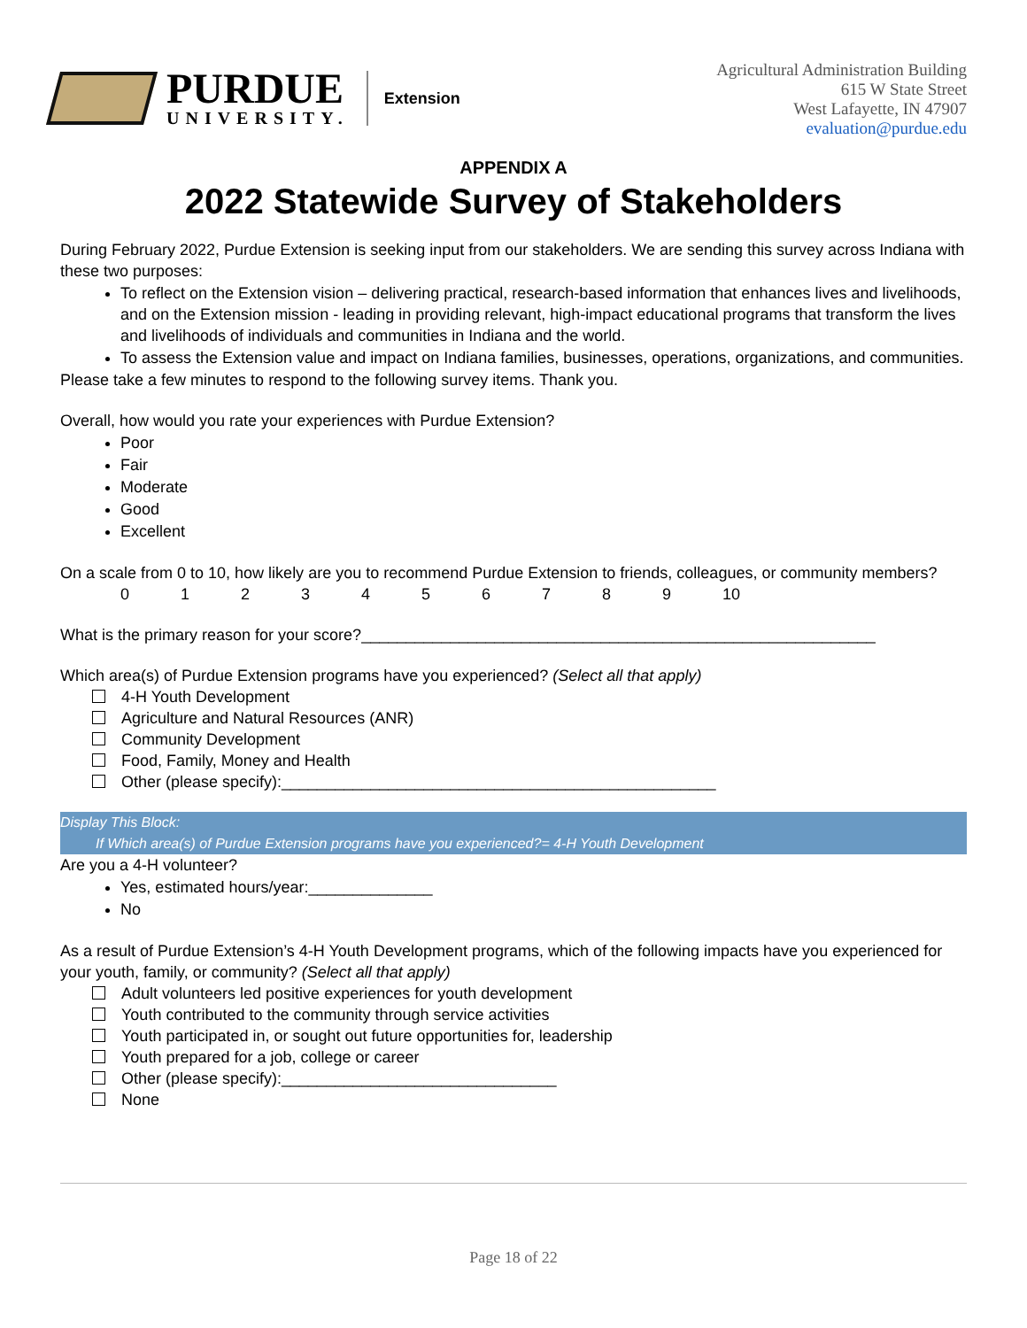PURDUE
UNIVERSITY.
Extension
Agricultural Administration Building
615 W State Street
West Lafayette, IN 47907
evaluation@purdue.edu
APPENDIX A
2022 Statewide Survey of Stakeholders
During February 2022, Purdue Extension is seeking input from our stakeholders. We are sending this survey across Indiana with these two purposes:
To reflect on the Extension vision – delivering practical, research-based information that enhances lives and livelihoods, and on the Extension mission - leading in providing relevant, high-impact educational programs that transform the lives and livelihoods of individuals and communities in Indiana and the world.
To assess the Extension value and impact on Indiana families, businesses, operations, organizations, and communities.
Please take a few minutes to respond to the following survey items. Thank you.
Overall, how would you rate your experiences with Purdue Extension?
Poor
Fair
Moderate
Good
Excellent
On a scale from 0 to 10, how likely are you to recommend Purdue Extension to friends, colleagues, or community members?
0 1 2 3 4 5 6 7 8 9 10
What is the primary reason for your score?__________________________________________________________
Which area(s) of Purdue Extension programs have you experienced? (Select all that apply)
4-H Youth Development
Agriculture and Natural Resources (ANR)
Community Development
Food, Family, Money and Health
Other (please specify):_________________________________________________
Display This Block:
If Which area(s) of Purdue Extension programs have you experienced?= 4-H Youth Development
Are you a 4-H volunteer?
Yes, estimated hours/year:______________
No
As a result of Purdue Extension’s 4-H Youth Development programs, which of the following impacts have you experienced for your youth, family, or community? (Select all that apply)
Adult volunteers led positive experiences for youth development
Youth contributed to the community through service activities
Youth participated in, or sought out future opportunities for, leadership
Youth prepared for a job, college or career
Other (please specify):_______________________________
None
Page 18 of 22